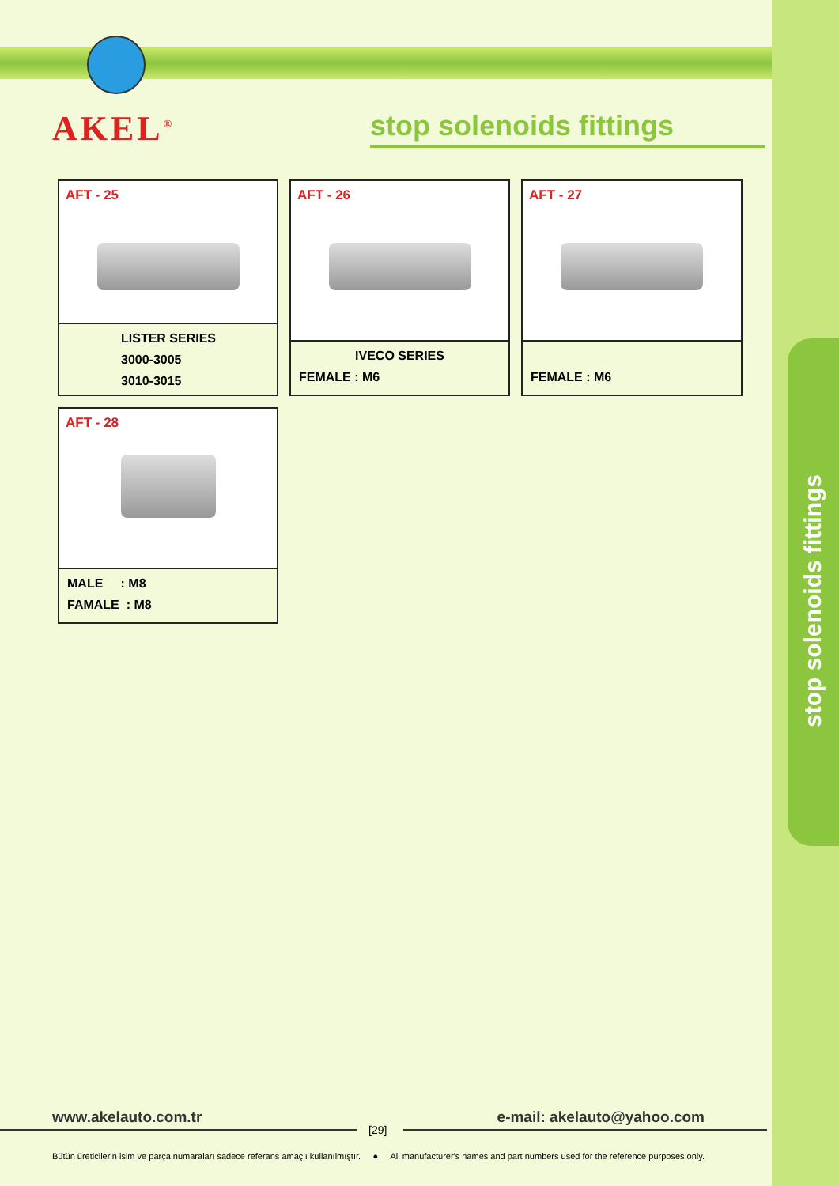stop solenoids fittings
AKEL<sup>®</sup>
stop solenoids fittings
AFT - 25
LISTER SERIES
3000-3005
3010-3015
AFT - 26
IVECO SERIES
FEMALE : M6
AFT - 27
FEMALE : M6
AFT - 28
MALE : M8
FAMALE : M8
www.akelauto.com.tr e-mail: akelauto@yahoo.com
[29]
Bütün üreticilerin isim ve parça numaraları sadece referans amaçlı kullanılmıştır. ● All manufacturer's names and part numbers used for the reference purposes only.